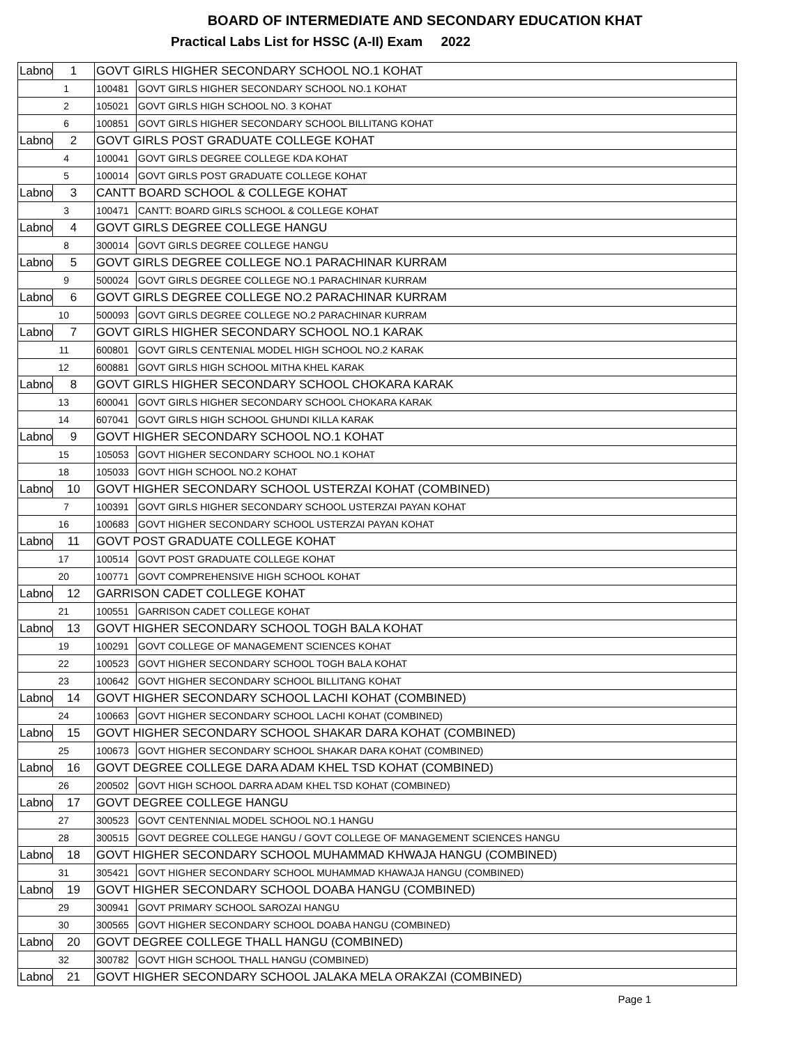BOARD OF INTERMEDIATE AND SECONDARY EDUCATION KHAT
Practical Labs List for HSSC (A-II) Exam 2022
| Labno | 1 | GOVT GIRLS HIGHER SECONDARY SCHOOL NO.1 KOHAT | |
| 1 | | 100481 | GOVT GIRLS HIGHER SECONDARY SCHOOL NO.1 KOHAT |
| 2 | | 105021 | GOVT GIRLS HIGH SCHOOL NO. 3 KOHAT |
| 6 | | 100851 | GOVT GIRLS HIGHER SECONDARY SCHOOL BILLITANG KOHAT |
| Labno | 2 | GOVT GIRLS POST GRADUATE COLLEGE KOHAT | |
| 4 | | 100041 | GOVT GIRLS DEGREE COLLEGE KDA KOHAT |
| 5 | | 100014 | GOVT GIRLS POST GRADUATE COLLEGE KOHAT |
| Labno | 3 | CANTT BOARD SCHOOL & COLLEGE KOHAT | |
| 3 | | 100471 | CANTT: BOARD GIRLS SCHOOL & COLLEGE KOHAT |
| Labno | 4 | GOVT GIRLS DEGREE COLLEGE HANGU | |
| 8 | | 300014 | GOVT GIRLS DEGREE COLLEGE HANGU |
| Labno | 5 | GOVT GIRLS DEGREE COLLEGE NO.1 PARACHINAR KURRAM | |
| 9 | | 500024 | GOVT GIRLS DEGREE COLLEGE NO.1 PARACHINAR KURRAM |
| Labno | 6 | GOVT GIRLS DEGREE COLLEGE NO.2 PARACHINAR KURRAM | |
| 10 | | 500093 | GOVT GIRLS DEGREE COLLEGE NO.2 PARACHINAR KURRAM |
| Labno | 7 | GOVT GIRLS HIGHER SECONDARY SCHOOL NO.1 KARAK | |
| 11 | | 600801 | GOVT GIRLS CENTENIAL MODEL HIGH SCHOOL NO.2 KARAK |
| 12 | | 600881 | GOVT GIRLS HIGH SCHOOL MITHA KHEL KARAK |
| Labno | 8 | GOVT GIRLS HIGHER SECONDARY SCHOOL CHOKARA KARAK | |
| 13 | | 600041 | GOVT GIRLS HIGHER SECONDARY SCHOOL CHOKARA KARAK |
| 14 | | 607041 | GOVT GIRLS HIGH SCHOOL GHUNDI KILLA KARAK |
| Labno | 9 | GOVT HIGHER SECONDARY SCHOOL NO.1 KOHAT | |
| 15 | | 105053 | GOVT HIGHER SECONDARY SCHOOL NO.1 KOHAT |
| 18 | | 105033 | GOVT HIGH SCHOOL NO.2 KOHAT |
| Labno | 10 | GOVT HIGHER SECONDARY SCHOOL USTERZAI KOHAT (COMBINED) | |
| 7 | | 100391 | GOVT GIRLS HIGHER SECONDARY SCHOOL USTERZAI PAYAN KOHAT |
| 16 | | 100683 | GOVT HIGHER SECONDARY SCHOOL USTERZAI PAYAN KOHAT |
| Labno | 11 | GOVT POST GRADUATE COLLEGE KOHAT | |
| 17 | | 100514 | GOVT POST GRADUATE COLLEGE KOHAT |
| 20 | | 100771 | GOVT COMPREHENSIVE HIGH SCHOOL KOHAT |
| Labno | 12 | GARRISON CADET COLLEGE KOHAT | |
| 21 | | 100551 | GARRISON CADET COLLEGE KOHAT |
| Labno | 13 | GOVT HIGHER SECONDARY SCHOOL TOGH BALA KOHAT | |
| 19 | | 100291 | GOVT COLLEGE OF MANAGEMENT SCIENCES KOHAT |
| 22 | | 100523 | GOVT HIGHER SECONDARY SCHOOL TOGH BALA KOHAT |
| 23 | | 100642 | GOVT HIGHER SECONDARY SCHOOL BILLITANG KOHAT |
| Labno | 14 | GOVT HIGHER SECONDARY SCHOOL LACHI KOHAT (COMBINED) | |
| 24 | | 100663 | GOVT HIGHER SECONDARY SCHOOL LACHI KOHAT (COMBINED) |
| Labno | 15 | GOVT HIGHER SECONDARY SCHOOL SHAKAR DARA KOHAT (COMBINED) | |
| 25 | | 100673 | GOVT HIGHER SECONDARY SCHOOL SHAKAR DARA KOHAT (COMBINED) |
| Labno | 16 | GOVT DEGREE COLLEGE DARA ADAM KHEL TSD KOHAT (COMBINED) | |
| 26 | | 200502 | GOVT HIGH SCHOOL DARRA ADAM KHEL TSD KOHAT (COMBINED) |
| Labno | 17 | GOVT DEGREE COLLEGE HANGU | |
| 27 | | 300523 | GOVT CENTENNIAL MODEL SCHOOL NO.1 HANGU |
| 28 | | 300515 | GOVT DEGREE COLLEGE HANGU / GOVT COLLEGE OF MANAGEMENT SCIENCES HANGU |
| Labno | 18 | GOVT HIGHER SECONDARY SCHOOL MUHAMMAD KHWAJA HANGU (COMBINED) | |
| 31 | | 305421 | GOVT HIGHER SECONDARY SCHOOL MUHAMMAD KHAWAJA HANGU (COMBINED) |
| Labno | 19 | GOVT HIGHER SECONDARY SCHOOL DOABA HANGU (COMBINED) | |
| 29 | | 300941 | GOVT PRIMARY SCHOOL SAROZAI HANGU |
| 30 | | 300565 | GOVT HIGHER SECONDARY SCHOOL DOABA HANGU (COMBINED) |
| Labno | 20 | GOVT DEGREE COLLEGE THALL HANGU (COMBINED) | |
| 32 | | 300782 | GOVT HIGH SCHOOL THALL HANGU (COMBINED) |
| Labno | 21 | GOVT HIGHER SECONDARY SCHOOL JALAKA MELA ORAKZAI (COMBINED) | |
Page 1